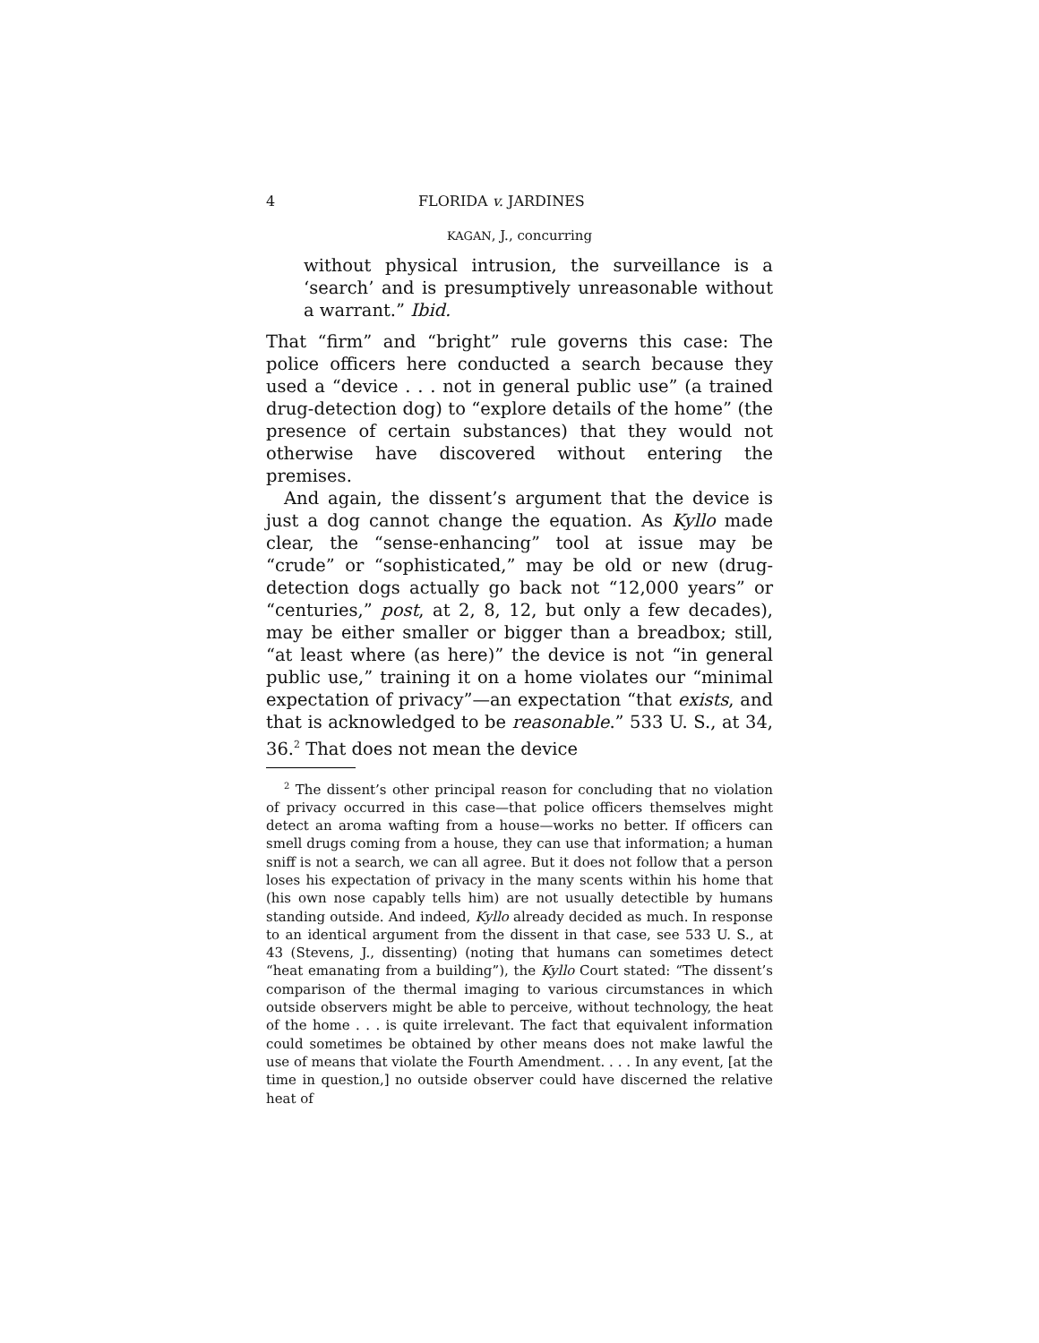4 FLORIDA v. JARDINES
KAGAN, J., concurring
without physical intrusion, the surveillance is a ‘search’ and is presumptively unreasonable without a warrant.” Ibid.
That “firm” and “bright” rule governs this case: The police officers here conducted a search because they used a “device . . . not in general public use” (a trained drug-detection dog) to “explore details of the home” (the presence of certain substances) that they would not otherwise have discovered without entering the premises.
And again, the dissent’s argument that the device is just a dog cannot change the equation. As Kyllo made clear, the “sense-enhancing” tool at issue may be “crude” or “sophisticated,” may be old or new (drug-detection dogs actually go back not “12,000 years” or “centuries,” post, at 2, 8, 12, but only a few decades), may be either smaller or bigger than a breadbox; still, “at least where (as here)” the device is not “in general public use,” training it on a home violates our “minimal expectation of privacy”—an expectation “that exists, and that is acknowledged to be reasonable.” 533 U. S., at 34, 36.<sup>2</sup> That does not mean the device
<sup>2</sup> The dissent’s other principal reason for concluding that no violation of privacy occurred in this case—that police officers themselves might detect an aroma wafting from a house—works no better. If officers can smell drugs coming from a house, they can use that information; a human sniff is not a search, we can all agree. But it does not follow that a person loses his expectation of privacy in the many scents within his home that (his own nose capably tells him) are not usually detectible by humans standing outside. And indeed, Kyllo already decided as much. In response to an identical argument from the dissent in that case, see 533 U. S., at 43 (Stevens, J., dissenting) (noting that humans can sometimes detect “heat emanating from a building”), the Kyllo Court stated: “The dissent’s comparison of the thermal imaging to various circumstances in which outside observers might be able to perceive, without technology, the heat of the home . . . is quite irrelevant. The fact that equivalent information could sometimes be obtained by other means does not make lawful the use of means that violate the Fourth Amendment. . . . In any event, [at the time in question,] no outside observer could have discerned the relative heat of